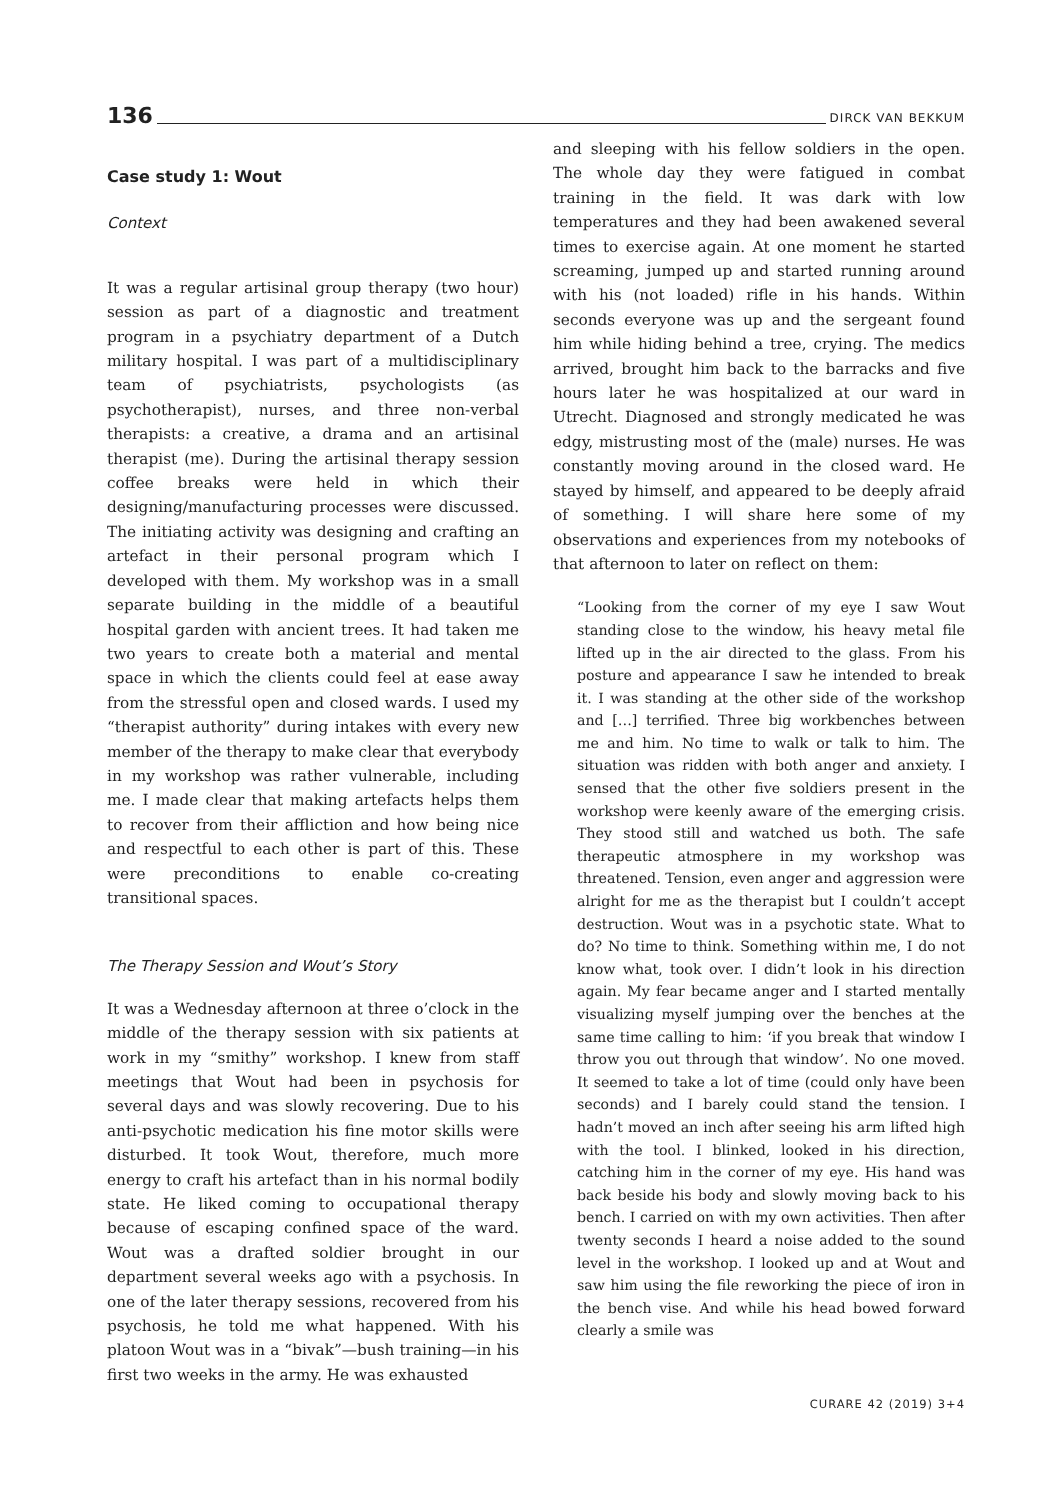136 DIRCK VAN BEKKUM
Case study 1: Wout
Context
It was a regular artisinal group therapy (two hour) session as part of a diagnostic and treatment program in a psychiatry department of a Dutch military hospital. I was part of a multidisciplinary team of psychiatrists, psychologists (as psychotherapist), nurses, and three non-verbal therapists: a creative, a drama and an artisinal therapist (me). During the artisinal therapy session coffee breaks were held in which their designing/manufacturing processes were discussed. The initiating activity was designing and crafting an artefact in their personal program which I developed with them. My workshop was in a small separate building in the middle of a beautiful hospital garden with ancient trees. It had taken me two years to create both a material and mental space in which the clients could feel at ease away from the stressful open and closed wards. I used my “therapist authority” during intakes with every new member of the therapy to make clear that everybody in my workshop was rather vulnerable, including me. I made clear that making artefacts helps them to recover from their affliction and how being nice and respectful to each other is part of this. These were preconditions to enable co-creating transitional spaces.
The Therapy Session and Wout’s Story
It was a Wednesday afternoon at three o’clock in the middle of the therapy session with six patients at work in my “smithy” workshop. I knew from staff meetings that Wout had been in psychosis for several days and was slowly recovering. Due to his anti-psychotic medication his fine motor skills were disturbed. It took Wout, therefore, much more energy to craft his artefact than in his normal bodily state. He liked coming to occupational therapy because of escaping confined space of the ward. Wout was a drafted soldier brought in our department several weeks ago with a psychosis. In one of the later therapy sessions, recovered from his psychosis, he told me what happened. With his platoon Wout was in a “bivak”—bush training—in his first two weeks in the army. He was exhausted
and sleeping with his fellow soldiers in the open. The whole day they were fatigued in combat training in the field. It was dark with low temperatures and they had been awakened several times to exercise again. At one moment he started screaming, jumped up and started running around with his (not loaded) rifle in his hands. Within seconds everyone was up and the sergeant found him while hiding behind a tree, crying. The medics arrived, brought him back to the barracks and five hours later he was hospitalized at our ward in Utrecht. Diagnosed and strongly medicated he was edgy, mistrusting most of the (male) nurses. He was constantly moving around in the closed ward. He stayed by himself, and appeared to be deeply afraid of something. I will share here some of my observations and experiences from my notebooks of that afternoon to later on reflect on them:
“Looking from the corner of my eye I saw Wout standing close to the window, his heavy metal file lifted up in the air directed to the glass. From his posture and appearance I saw he intended to break it. I was standing at the other side of the workshop and […] terrified. Three big workbenches between me and him. No time to walk or talk to him. The situation was ridden with both anger and anxiety. I sensed that the other five soldiers present in the workshop were keenly aware of the emerging crisis. They stood still and watched us both. The safe therapeutic atmosphere in my workshop was threatened. Tension, even anger and aggression were alright for me as the therapist but I couldn’t accept destruction. Wout was in a psychotic state. What to do? No time to think. Something within me, I do not know what, took over. I didn’t look in his direction again. My fear became anger and I started mentally visualizing myself jumping over the benches at the same time calling to him: ‘if you break that window I throw you out through that window’. No one moved. It seemed to take a lot of time (could only have been seconds) and I barely could stand the tension. I hadn’t moved an inch after seeing his arm lifted high with the tool. I blinked, looked in his direction, catching him in the corner of my eye. His hand was back beside his body and slowly moving back to his bench. I carried on with my own activities. Then after twenty seconds I heard a noise added to the sound level in the workshop. I looked up and at Wout and saw him using the file reworking the piece of iron in the bench vise. And while his head bowed forward clearly a smile was
CURARE 42 (2019) 3+4